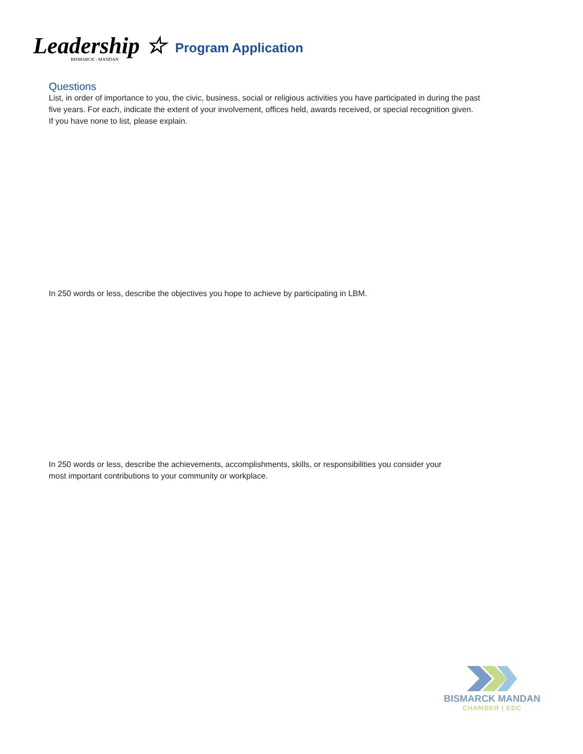Leadership ☆
BISMARCK - MANDAN
Program Application
Questions
List, in order of importance to you, the civic, business, social or religious activities you have participated in during the past
five years. For each, indicate the extent of your involvement, offices held, awards received, or special recognition given.
If you have none to list, please explain.
In 250 words or less, describe the objectives you hope to achieve by participating in LBM.
In 250 words or less, describe the achievements, accomplishments, skills, or responsibilities you consider your
most important contributions to your community or workplace.
BISMARCK MANDAN
CHAMBER | EDC